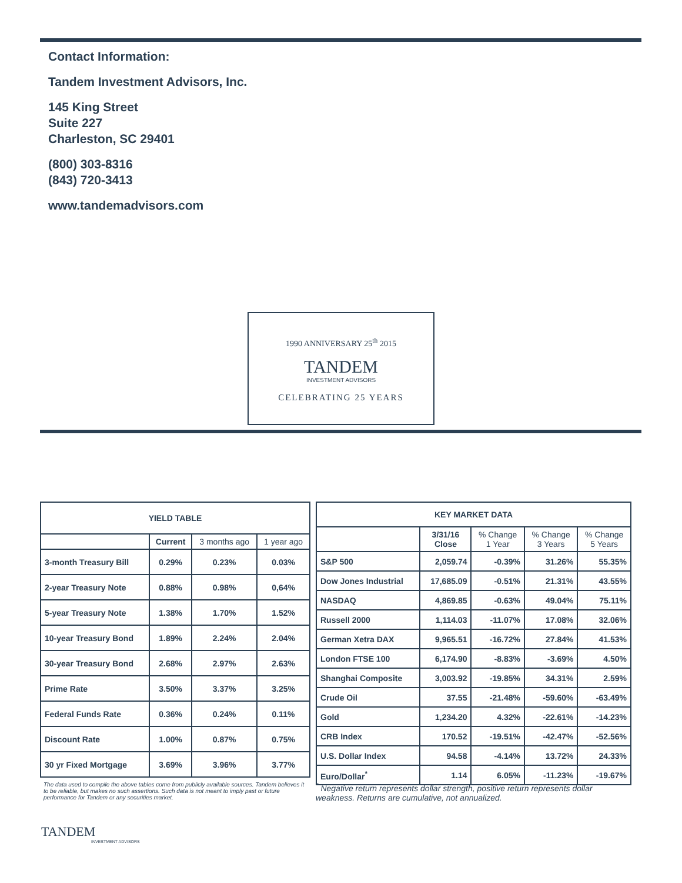Contact Information:
Tandem Investment Advisors, Inc.
145 King Street
Suite 227
Charleston, SC 29401
(800) 303-8316
(843) 720-3413
www.tandemadvisors.com
1990 ANNIVERSARY 25<sup>th</sup> 2015
TANDEM
INVESTMENT ADVISORS
CELEBRATING 25 YEARS
| YIELD TABLE | | | |
| --- | --- | --- | --- |
| | Current | 3 months ago | 1 year ago |
| 3-month Treasury Bill | 0.29% | 0.23% | 0.03% |
| 2-year Treasury Note | 0.88% | 0.98% | 0,64% |
| 5-year Treasury Note | 1.38% | 1.70% | 1.52% |
| 10-year Treasury Bond | 1.89% | 2.24% | 2.04% |
| 30-year Treasury Bond | 2.68% | 2.97% | 2.63% |
| Prime Rate | 3.50% | 3.37% | 3.25% |
| Federal Funds Rate | 0.36% | 0.24% | 0.11% |
| Discount Rate | 1.00% | 0.87% | 0.75% |
| 30 yr Fixed Mortgage | 3.69% | 3.96% | 3.77% |
| KEY MARKET DATA | | | | |
| --- | --- | --- | --- | --- |
| | 3/31/16 Close | % Change 1 Year | % Change 3 Years | % Change 5 Years |
| S&P 500 | 2,059.74 | -0.39% | 31.26% | 55.35% |
| Dow Jones Industrial | 17,685.09 | -0.51% | 21.31% | 43.55% |
| NASDAQ | 4,869.85 | -0.63% | 49.04% | 75.11% |
| Russell 2000 | 1,114.03 | -11.07% | 17.08% | 32.06% |
| German Xetra DAX | 9,965.51 | -16.72% | 27.84% | 41.53% |
| London FTSE 100 | 6,174.90 | -8.83% | -3.69% | 4.50% |
| Shanghai Composite | 3,003.92 | -19.85% | 34.31% | 2.59% |
| Crude Oil | 37.55 | -21.48% | -59.60% | -63.49% |
| Gold | 1,234.20 | 4.32% | -22.61% | -14.23% |
| CRB Index | 170.52 | -19.51% | -42.47% | -52.56% |
| U.S. Dollar Index | 94.58 | -4.14% | 13.72% | 24.33% |
| Euro/Dollar<sup>*</sup> | 1.14 | 6.05% | -11.23% | -19.67% |
The data used to compile the above tables come from publicly available sources. Tandem believes it to be reliable, but makes no such assertions. Such data is not meant to imply past or future performance for Tandem or any securities market.
<sup>*</sup> Negative return represents dollar strength, positive return represents dollar weakness. Returns are cumulative, not annualized.
TANDEM
INVESTMENT ADVISORS